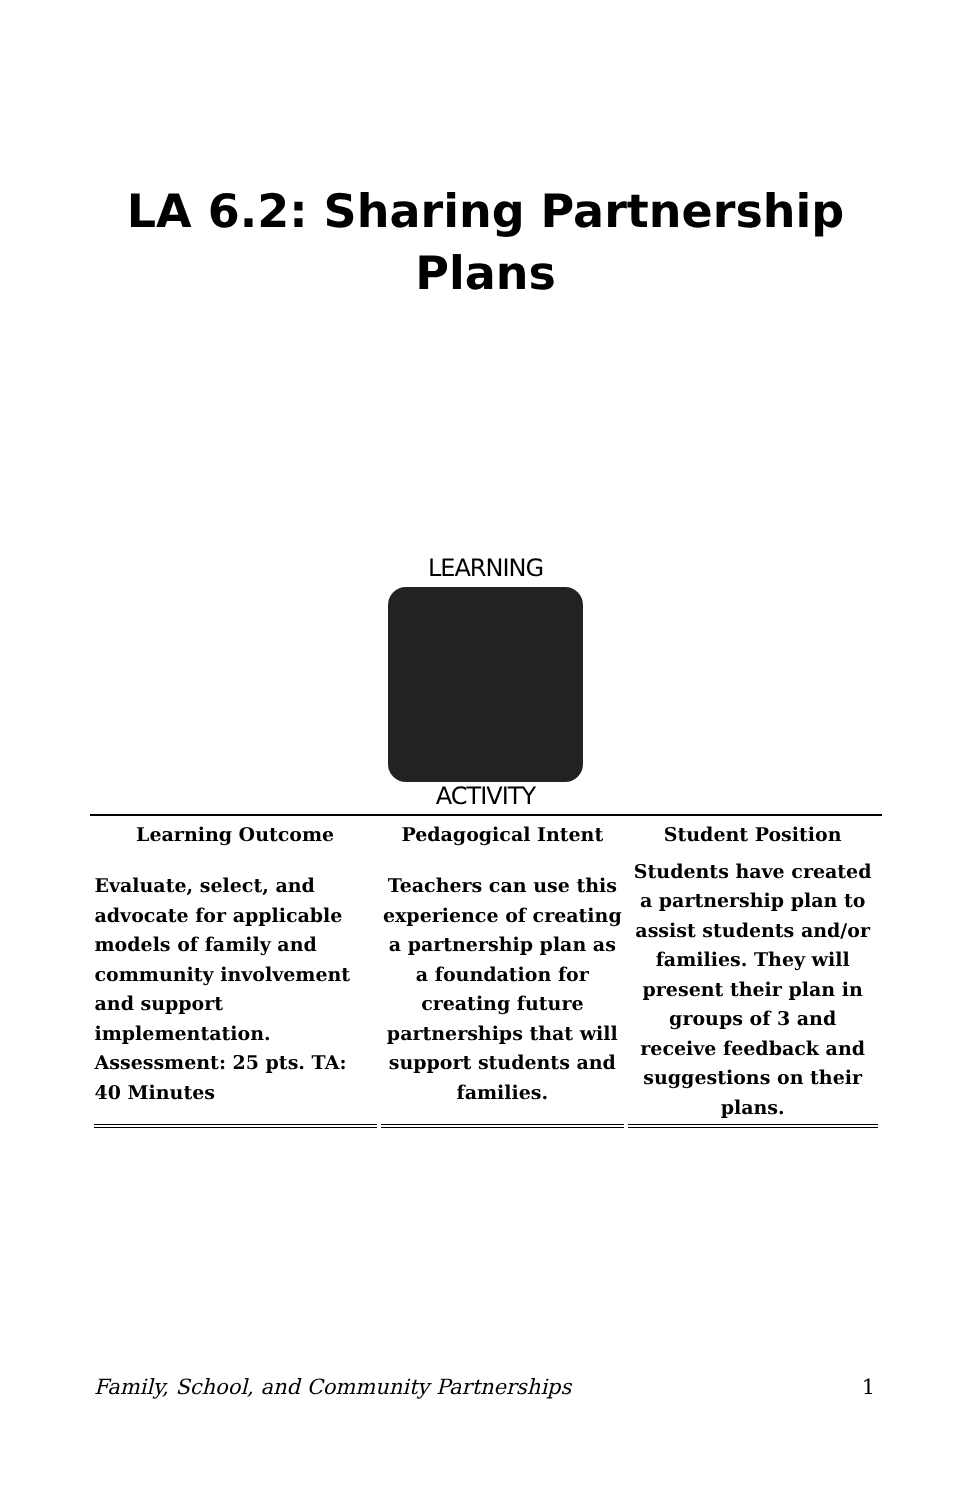LA 6.2: Sharing Partnership
Plans
LEARNING
ACTIVITY
| Learning Outcome | Pedagogical Intent | Student Position |
| --- | --- | --- |
| Evaluate, select, and advocate for applicable models of family and community involvement and support implementation. Assessment: 25 pts. TA: 40 Minutes | Teachers can use this experience of creating a partnership plan as a foundation for creating future partnerships that will support students and families. | Students have created a partnership plan to assist students and/or families. They will present their plan in groups of 3 and receive feedback and suggestions on their plans. |
Family, School, and Community Partnerships 1